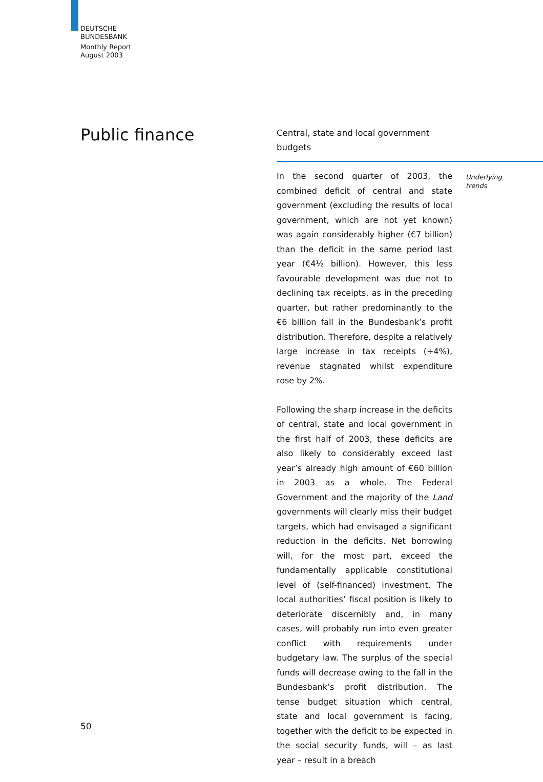DEUTSCHE
BUNDESBANK
Monthly Report
August 2003
Public finance
Central, state and local government budgets
Underlying
trends
In the second quarter of 2003, the combined deficit of central and state government (excluding the results of local government, which are not yet known) was again considerably higher (€7 billion) than the deficit in the same period last year (€4½ billion). However, this less favourable development was due not to declining tax receipts, as in the preceding quarter, but rather predominantly to the €6 billion fall in the Bundesbank’s profit distribution. Therefore, despite a relatively large increase in tax receipts (+4%), revenue stagnated whilst expenditure rose by 2%.
Following the sharp increase in the deficits of central, state and local government in the first half of 2003, these deficits are also likely to considerably exceed last year’s already high amount of €60 billion in 2003 as a whole. The Federal Government and the majority of the Land governments will clearly miss their budget targets, which had envisaged a significant reduction in the deficits. Net borrowing will, for the most part, exceed the fundamentally applicable constitutional level of (self-financed) investment. The local authorities’ fiscal position is likely to deteriorate discernibly and, in many cases, will probably run into even greater conflict with requirements under budgetary law. The surplus of the special funds will decrease owing to the fall in the Bundesbank’s profit distribution. The tense budget situation which central, state and local government is facing, together with the deficit to be expected in the social security funds, will – as last year – result in a breach
50